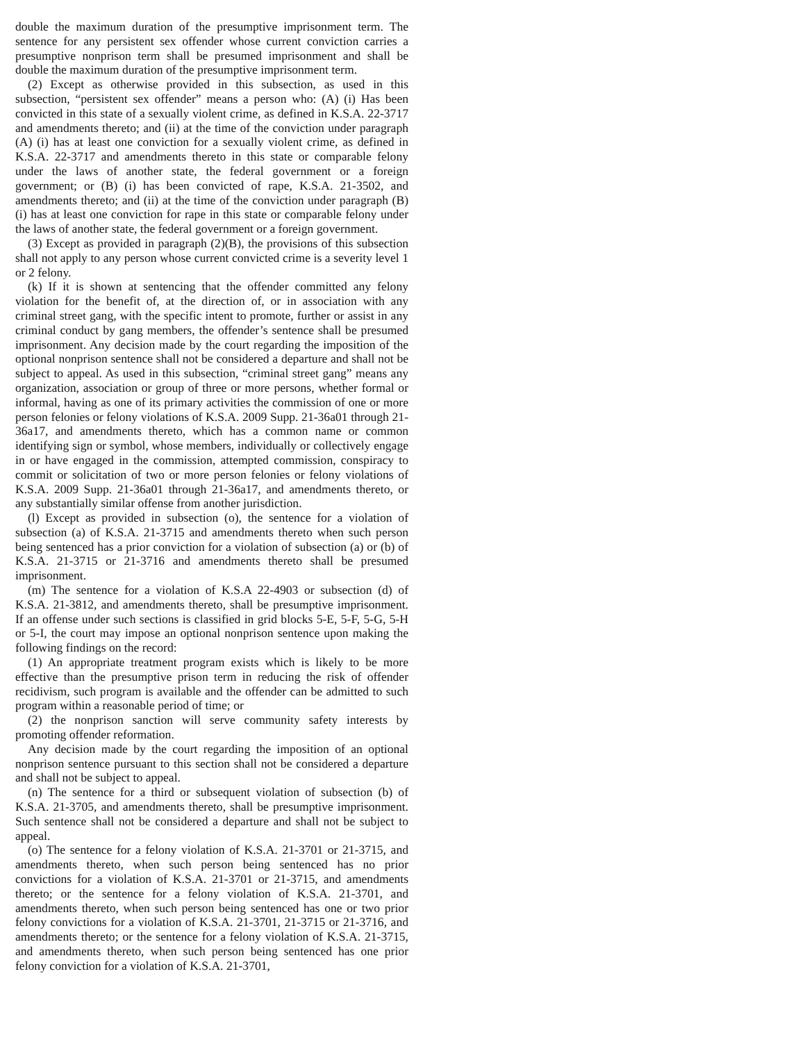double the maximum duration of the presumptive imprisonment term. The sentence for any persistent sex offender whose current conviction carries a presumptive nonprison term shall be presumed imprisonment and shall be double the maximum duration of the presumptive imprisonment term.
(2) Except as otherwise provided in this subsection, as used in this subsection, “persistent sex offender” means a person who: (A) (i) Has been convicted in this state of a sexually violent crime, as defined in K.S.A. 22-3717 and amendments thereto; and (ii) at the time of the conviction under paragraph (A) (i) has at least one conviction for a sexually violent crime, as defined in K.S.A. 22-3717 and amendments thereto in this state or comparable felony under the laws of another state, the federal government or a foreign government; or (B) (i) has been convicted of rape, K.S.A. 21-3502, and amendments thereto; and (ii) at the time of the conviction under paragraph (B) (i) has at least one conviction for rape in this state or comparable felony under the laws of another state, the federal government or a foreign government.
(3) Except as provided in paragraph (2)(B), the provisions of this subsection shall not apply to any person whose current convicted crime is a severity level 1 or 2 felony.
(k) If it is shown at sentencing that the offender committed any felony violation for the benefit of, at the direction of, or in association with any criminal street gang, with the specific intent to promote, further or assist in any criminal conduct by gang members, the offender’s sentence shall be presumed imprisonment. Any decision made by the court regarding the imposition of the optional nonprison sentence shall not be considered a departure and shall not be subject to appeal. As used in this subsection, “criminal street gang” means any organization, association or group of three or more persons, whether formal or informal, having as one of its primary activities the commission of one or more person felonies or felony violations of K.S.A. 2009 Supp. 21-36a01 through 21-36a17, and amendments thereto, which has a common name or common identifying sign or symbol, whose members, individually or collectively engage in or have engaged in the commission, attempted commission, conspiracy to commit or solicitation of two or more person felonies or felony violations of K.S.A. 2009 Supp. 21-36a01 through 21-36a17, and amendments thereto, or any substantially similar offense from another jurisdiction.
(l) Except as provided in subsection (o), the sentence for a violation of subsection (a) of K.S.A. 21-3715 and amendments thereto when such person being sentenced has a prior conviction for a violation of subsection (a) or (b) of K.S.A. 21-3715 or 21-3716 and amendments thereto shall be presumed imprisonment.
(m) The sentence for a violation of K.S.A 22-4903 or subsection (d) of K.S.A. 21-3812, and amendments thereto, shall be presumptive imprisonment. If an offense under such sections is classified in grid blocks 5-E, 5-F, 5-G, 5-H or 5-I, the court may impose an optional nonprison sentence upon making the following findings on the record:
(1) An appropriate treatment program exists which is likely to be more effective than the presumptive prison term in reducing the risk of offender recidivism, such program is available and the offender can be admitted to such program within a reasonable period of time; or
(2) the nonprison sanction will serve community safety interests by promoting offender reformation.
Any decision made by the court regarding the imposition of an optional nonprison sentence pursuant to this section shall not be considered a departure and shall not be subject to appeal.
(n) The sentence for a third or subsequent violation of subsection (b) of K.S.A. 21-3705, and amendments thereto, shall be presumptive imprisonment. Such sentence shall not be considered a departure and shall not be subject to appeal.
(o) The sentence for a felony violation of K.S.A. 21-3701 or 21-3715, and amendments thereto, when such person being sentenced has no prior convictions for a violation of K.S.A. 21-3701 or 21-3715, and amendments thereto; or the sentence for a felony violation of K.S.A. 21-3701, and amendments thereto, when such person being sentenced has one or two prior felony convictions for a violation of K.S.A. 21-3701, 21-3715 or 21-3716, and amendments thereto; or the sentence for a felony violation of K.S.A. 21-3715, and amendments thereto, when such person being sentenced has one prior felony conviction for a violation of K.S.A. 21-3701,